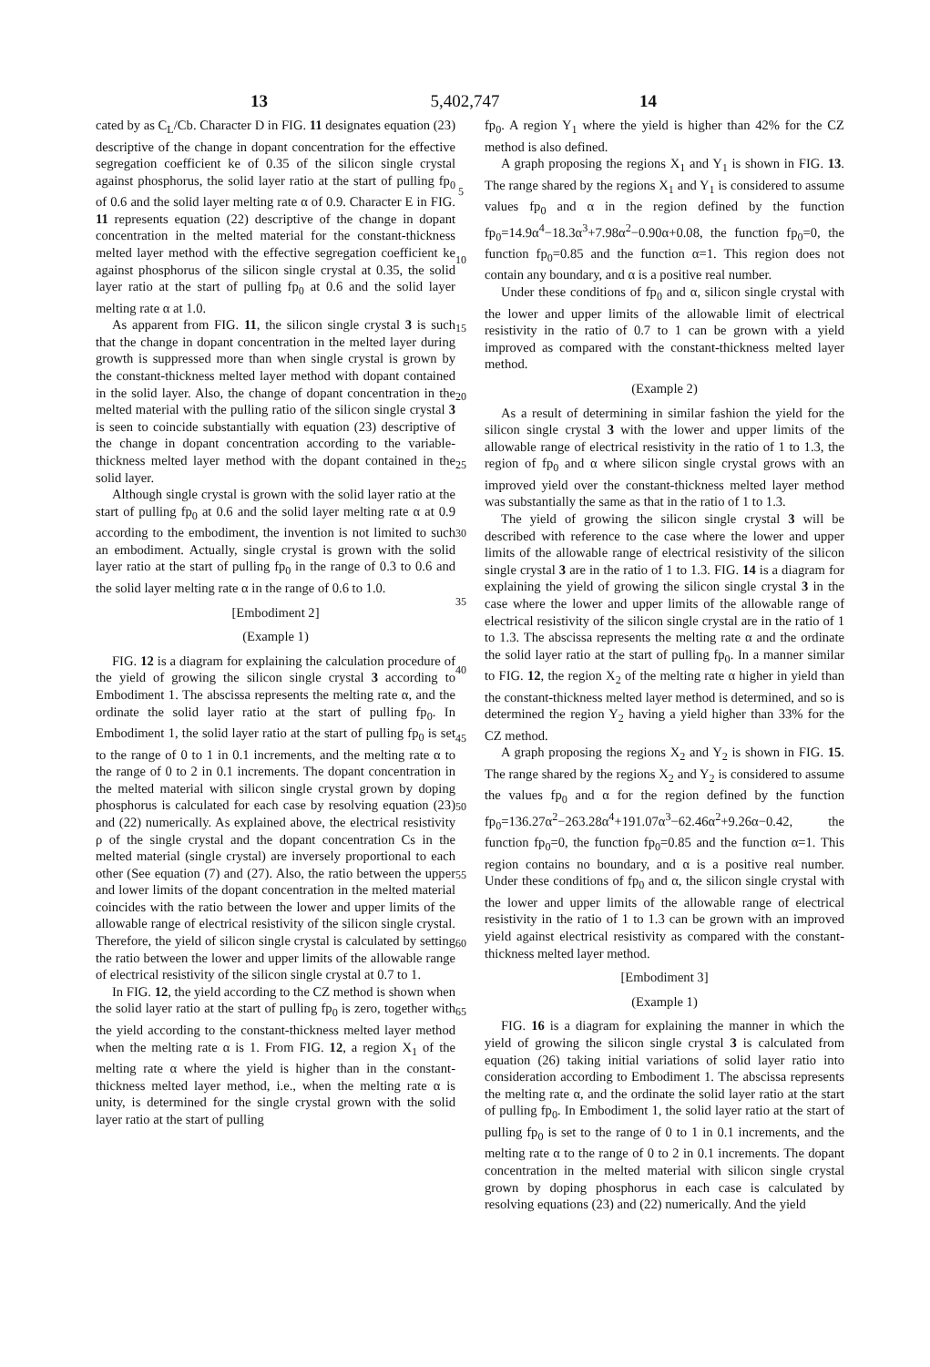5,402,747
13 14
cated by as C<sub>L</sub>/Cb. Character D in FIG. 11 designates equation (23) descriptive of the change in dopant concentration for the effective segregation coefficient ke of 0.35 of the silicon single crystal against phosphorus, the solid layer ratio at the start of pulling fp<sub>0</sub> of 0.6 and the solid layer melting rate α of 0.9. Character E in FIG. 11 represents equation (22) descriptive of the change in dopant concentration in the melted material for the constant-thickness melted layer method with the effective segregation coefficient ke against phosphorus of the silicon single crystal at 0.35, the solid layer ratio at the start of pulling fp<sub>0</sub> at 0.6 and the solid layer melting rate α at 1.0.
As apparent from FIG. 11, the silicon single crystal 3 is such that the change in dopant concentration in the melted layer during growth is suppressed more than when single crystal is grown by the constant-thickness melted layer method with dopant contained in the solid layer. Also, the change of dopant concentration in the melted material with the pulling ratio of the silicon single crystal 3 is seen to coincide substantially with equation (23) descriptive of the change in dopant concentration according to the variable-thickness melted layer method with the dopant contained in the solid layer.
Although single crystal is grown with the solid layer ratio at the start of pulling fp<sub>0</sub> at 0.6 and the solid layer melting rate α at 0.9 according to the embodiment, the invention is not limited to such an embodiment. Actually, single crystal is grown with the solid layer ratio at the start of pulling fp<sub>0</sub> in the range of 0.3 to 0.6 and the solid layer melting rate α in the range of 0.6 to 1.0.
[Embodiment 2]
(Example 1)
FIG. 12 is a diagram for explaining the calculation procedure of the yield of growing the silicon single crystal 3 according to Embodiment 1. The abscissa represents the melting rate α, and the ordinate the solid layer ratio at the start of pulling fp<sub>0</sub>. In Embodiment 1, the solid layer ratio at the start of pulling fp<sub>0</sub> is set to the range of 0 to 1 in 0.1 increments, and the melting rate α to the range of 0 to 2 in 0.1 increments. The dopant concentration in the melted material with silicon single crystal grown by doping phosphorus is calculated for each case by resolving equation (23) and (22) numerically. As explained above, the electrical resistivity ρ of the single crystal and the dopant concentration Cs in the melted material (single crystal) are inversely proportional to each other (See equation (7) and (27). Also, the ratio between the upper and lower limits of the dopant concentration in the melted material coincides with the ratio between the lower and upper limits of the allowable range of electrical resistivity of the silicon single crystal. Therefore, the yield of silicon single crystal is calculated by setting the ratio between the lower and upper limits of the allowable range of electrical resistivity of the silicon single crystal at 0.7 to 1.
In FIG. 12, the yield according to the CZ method is shown when the solid layer ratio at the start of pulling fp<sub>0</sub> is zero, together with the yield according to the constant-thickness melted layer method when the melting rate α is 1. From FIG. 12, a region X<sub>1</sub> of the melting rate α where the yield is higher than in the constant-thickness melted layer method, i.e., when the melting rate α is unity, is determined for the single crystal grown with the solid layer ratio at the start of pulling
5
10
15
20
25
30
35
40
45
50
55
60
65
fp<sub>0</sub>. A region Y<sub>1</sub> where the yield is higher than 42% for the CZ method is also defined.
A graph proposing the regions X<sub>1</sub> and Y<sub>1</sub> is shown in FIG. 13. The range shared by the regions X<sub>1</sub> and Y<sub>1</sub> is considered to assume values fp<sub>0</sub> and α in the region defined by the function fp<sub>0</sub>=14.9α<sup>4</sup>−18.3α<sup>3</sup>+7.98α<sup>2</sup>−0.90α+0.08, the function fp<sub>0</sub>=0, the function fp<sub>0</sub>=0.85 and the function α=1. This region does not contain any boundary, and α is a positive real number.
Under these conditions of fp<sub>0</sub> and α, silicon single crystal with the lower and upper limits of the allowable limit of electrical resistivity in the ratio of 0.7 to 1 can be grown with a yield improved as compared with the constant-thickness melted layer method.
(Example 2)
As a result of determining in similar fashion the yield for the silicon single crystal 3 with the lower and upper limits of the allowable range of electrical resistivity in the ratio of 1 to 1.3, the region of fp<sub>0</sub> and α where silicon single crystal grows with an improved yield over the constant-thickness melted layer method was substantially the same as that in the ratio of 1 to 1.3.
The yield of growing the silicon single crystal 3 will be described with reference to the case where the lower and upper limits of the allowable range of electrical resistivity of the silicon single crystal 3 are in the ratio of 1 to 1.3. FIG. 14 is a diagram for explaining the yield of growing the silicon single crystal 3 in the case where the lower and upper limits of the allowable range of electrical resistivity of the silicon single crystal are in the ratio of 1 to 1.3. The abscissa represents the melting rate α and the ordinate the solid layer ratio at the start of pulling fp<sub>0</sub>. In a manner similar to FIG. 12, the region X<sub>2</sub> of the melting rate α higher in yield than the constant-thickness melted layer method is determined, and so is determined the region Y<sub>2</sub> having a yield higher than 33% for the CZ method.
A graph proposing the regions X<sub>2</sub> and Y<sub>2</sub> is shown in FIG. 15. The range shared by the regions X<sub>2</sub> and Y<sub>2</sub> is considered to assume the values fp<sub>0</sub> and α for the region defined by the function fp<sub>0</sub>=136.27α<sup>2</sup>−263.28α<sup>4</sup>+191.07α<sup>3</sup>−62.46α<sup>2</sup>+9.26α−0.42, the function fp<sub>0</sub>=0, the function fp<sub>0</sub>=0.85 and the function α=1. This region contains no boundary, and α is a positive real number. Under these conditions of fp<sub>0</sub> and α, the silicon single crystal with the lower and upper limits of the allowable range of electrical resistivity in the ratio of 1 to 1.3 can be grown with an improved yield against electrical resistivity as compared with the constant-thickness melted layer method.
[Embodiment 3]
(Example 1)
FIG. 16 is a diagram for explaining the manner in which the yield of growing the silicon single crystal 3 is calculated from equation (26) taking initial variations of solid layer ratio into consideration according to Embodiment 1. The abscissa represents the melting rate α, and the ordinate the solid layer ratio at the start of pulling fp<sub>0</sub>. In Embodiment 1, the solid layer ratio at the start of pulling fp<sub>0</sub> is set to the range of 0 to 1 in 0.1 increments, and the melting rate α to the range of 0 to 2 in 0.1 increments. The dopant concentration in the melted material with silicon single crystal grown by doping phosphorus in each case is calculated by resolving equations (23) and (22) numerically. And the yield